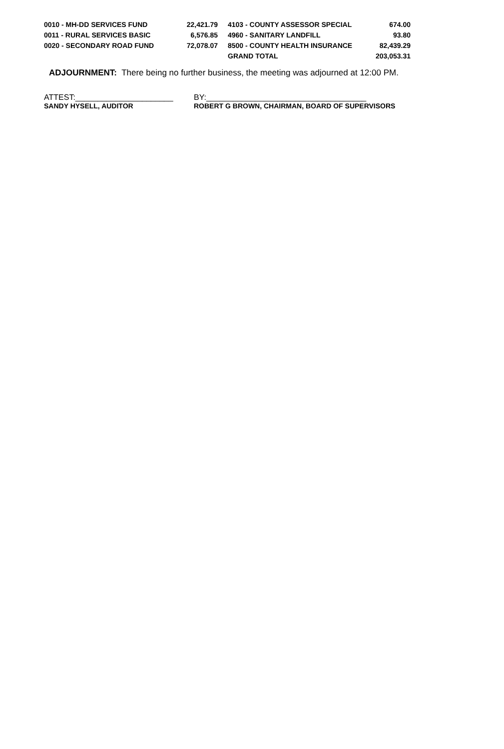| 0010 - MH-DD SERVICES FUND | 22,421.79 | | 4103 - COUNTY ASSESSOR SPECIAL | 674.00 |
| 0011 - RURAL SERVICES BASIC | 6,576.85 | | 4960 - SANITARY LANDFILL | 93.80 |
| 0020 - SECONDARY ROAD FUND | 72,078.07 | | 8500 - COUNTY HEALTH INSURANCE | 82,439.29 |
| | | | GRAND TOTAL | 203,053.31 |
ADJOURNMENT: There being no further business, the meeting was adjourned at 12:00 PM.
ATTEST:______________________ BY:____________________________________
SANDY HYSELL, AUDITOR ROBERT G BROWN, CHAIRMAN, BOARD OF SUPERVISORS